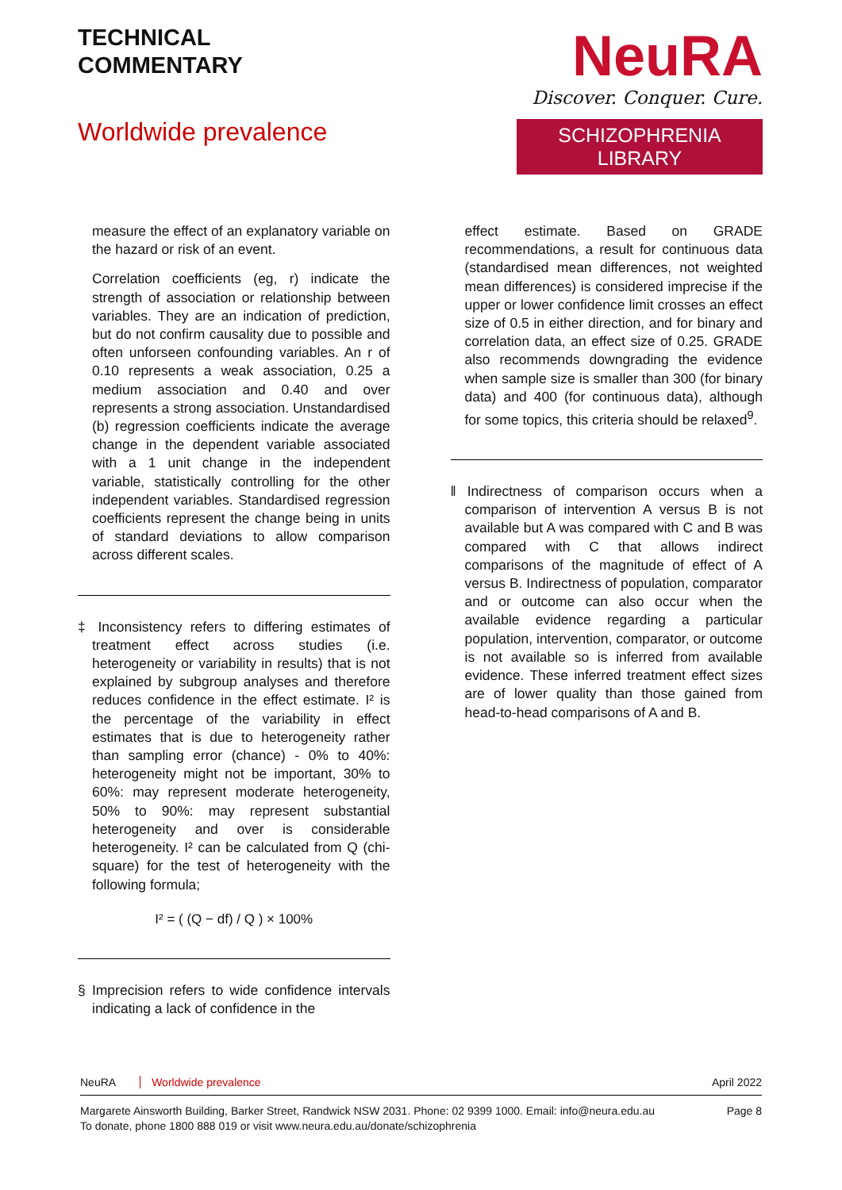TECHNICAL
COMMENTARY
Worldwide prevalence
NeuRA
Discover. Conquer. Cure.
SCHIZOPHRENIA LIBRARY
measure the effect of an explanatory variable on the hazard or risk of an event.
Correlation coefficients (eg, r) indicate the strength of association or relationship between variables. They are an indication of prediction, but do not confirm causality due to possible and often unforseen confounding variables. An r of 0.10 represents a weak association, 0.25 a medium association and 0.40 and over represents a strong association. Unstandardised (b) regression coefficients indicate the average change in the dependent variable associated with a 1 unit change in the independent variable, statistically controlling for the other independent variables. Standardised regression coefficients represent the change being in units of standard deviations to allow comparison across different scales.
‡ Inconsistency refers to differing estimates of treatment effect across studies (i.e. heterogeneity or variability in results) that is not explained by subgroup analyses and therefore reduces confidence in the effect estimate. I² is the percentage of the variability in effect estimates that is due to heterogeneity rather than sampling error (chance) - 0% to 40%: heterogeneity might not be important, 30% to 60%: may represent moderate heterogeneity, 50% to 90%: may represent substantial heterogeneity and over is considerable heterogeneity. I² can be calculated from Q (chi-square) for the test of heterogeneity with the following formula;
I² = ( (Q − df) / Q ) × 100%
§ Imprecision refers to wide confidence intervals indicating a lack of confidence in the
effect estimate. Based on GRADE recommendations, a result for continuous data (standardised mean differences, not weighted mean differences) is considered imprecise if the upper or lower confidence limit crosses an effect size of 0.5 in either direction, and for binary and correlation data, an effect size of 0.25. GRADE also recommends downgrading the evidence when sample size is smaller than 300 (for binary data) and 400 (for continuous data), although for some topics, this criteria should be relaxed<sup>9</sup>.
‖ Indirectness of comparison occurs when a comparison of intervention A versus B is not available but A was compared with C and B was compared with C that allows indirect comparisons of the magnitude of effect of A versus B. Indirectness of population, comparator and or outcome can also occur when the available evidence regarding a particular population, intervention, comparator, or outcome is not available so is inferred from available evidence. These inferred treatment effect sizes are of lower quality than those gained from head-to-head comparisons of A and B.
NeuRA Worldwide prevalence April 2022
Margarete Ainsworth Building, Barker Street, Randwick NSW 2031. Phone: 02 9399 1000. Email: info@neura.edu.au
To donate, phone 1800 888 019 or visit www.neura.edu.au/donate/schizophrenia
Page 8